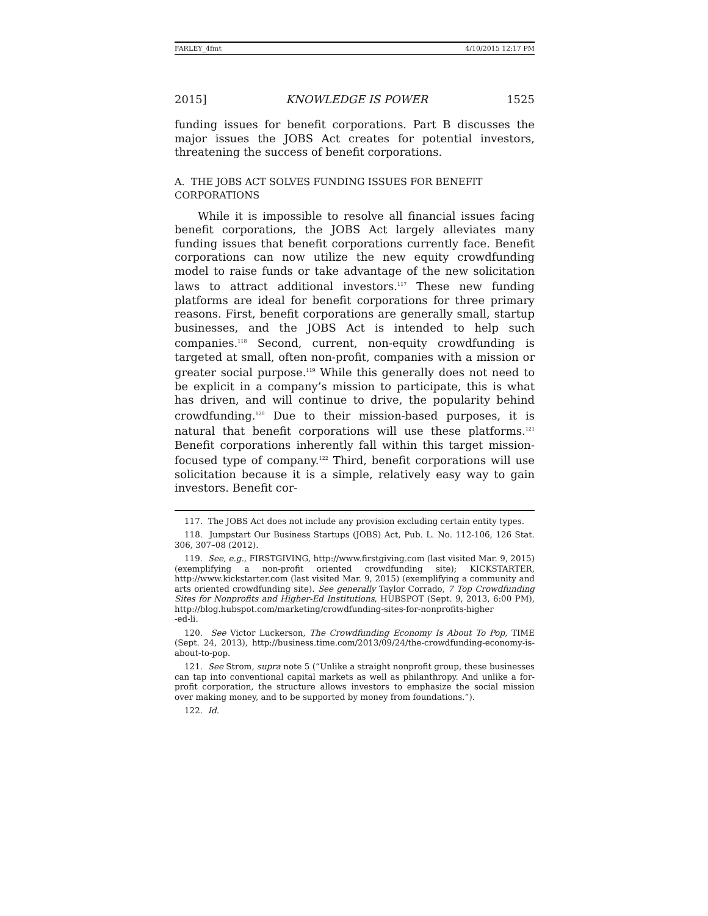FARLEY_4fmt 4/10/2015 12:17 PM
2015] KNOWLEDGE IS POWER 1525
funding issues for benefit corporations. Part B discusses the major issues the JOBS Act creates for potential investors, threatening the success of benefit corporations.
A. THE JOBS ACT SOLVES FUNDING ISSUES FOR BENEFIT CORPORATIONS
While it is impossible to resolve all financial issues facing benefit corporations, the JOBS Act largely alleviates many funding issues that benefit corporations currently face. Benefit corporations can now utilize the new equity crowdfunding model to raise funds or take advantage of the new solicitation laws to attract additional investors.<sup>117</sup> These new funding platforms are ideal for benefit corporations for three primary reasons. First, benefit corporations are generally small, startup businesses, and the JOBS Act is intended to help such companies.<sup>118</sup> Second, current, non-equity crowdfunding is targeted at small, often non-profit, companies with a mission or greater social purpose.<sup>119</sup> While this generally does not need to be explicit in a company’s mission to participate, this is what has driven, and will continue to drive, the popularity behind crowdfunding.<sup>120</sup> Due to their mission-based purposes, it is natural that benefit corporations will use these platforms.<sup>121</sup> Benefit corporations inherently fall within this target mission-focused type of company.<sup>122</sup> Third, benefit corporations will use solicitation because it is a simple, relatively easy way to gain investors. Benefit cor-
117. The JOBS Act does not include any provision excluding certain entity types.
118. Jumpstart Our Business Startups (JOBS) Act, Pub. L. No. 112-106, 126 Stat. 306, 307–08 (2012).
119. See, e.g., FIRSTGIVING, http://www.firstgiving.com (last visited Mar. 9, 2015) (exemplifying a non-profit oriented crowdfunding site); KICKSTARTER, http://www.kickstarter.com (last visited Mar. 9, 2015) (exemplifying a community and arts oriented crowdfunding site). See generally Taylor Corrado, 7 Top Crowdfunding Sites for Nonprofits and Higher-Ed Institutions, HUBSPOT (Sept. 9, 2013, 6:00 PM), http://blog.hubspot.com/marketing/crowdfunding-sites-for-nonprofits-higher
-ed-li.
120. See Victor Luckerson, The Crowdfunding Economy Is About To Pop, TIME (Sept. 24, 2013), http://business.time.com/2013/09/24/the-crowdfunding-economy-is-about-to-pop.
121. See Strom, supra note 5 (“Unlike a straight nonprofit group, these businesses can tap into conventional capital markets as well as philanthropy. And unlike a for-profit corporation, the structure allows investors to emphasize the social mission over making money, and to be supported by money from foundations.”).
122. Id.